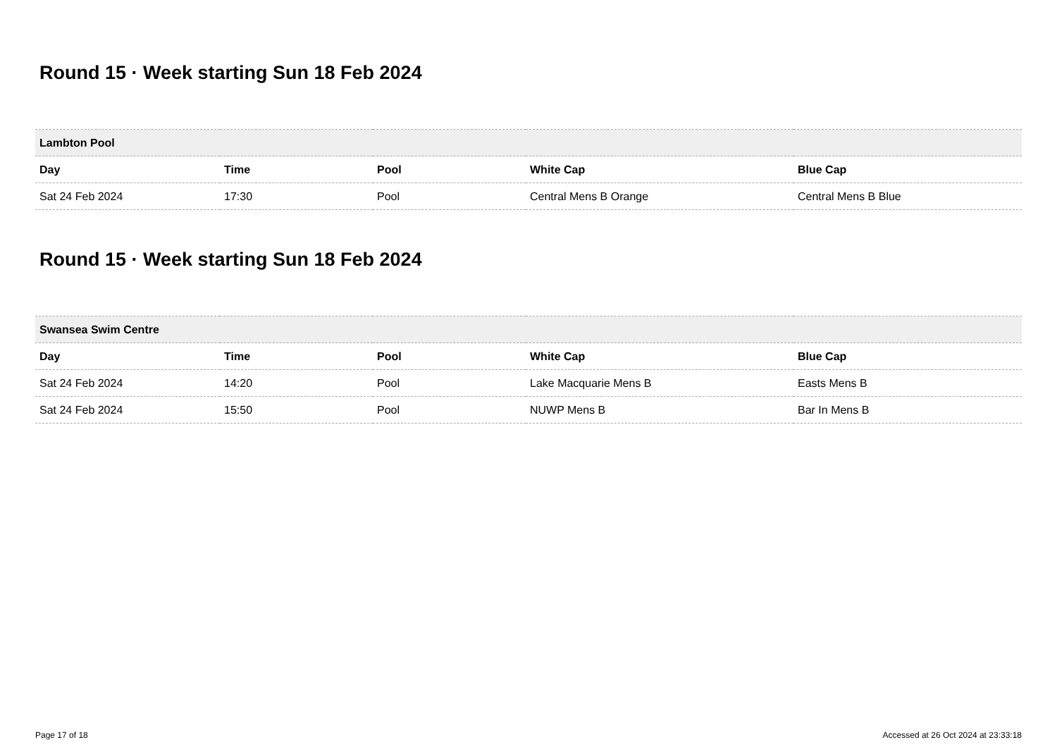Round 15 · Week starting Sun 18 Feb 2024
| Lambton Pool | | | | |
| --- | --- | --- | --- | --- |
| Day | Time | Pool | White Cap | Blue Cap |
| Sat 24 Feb 2024 | 17:30 | Pool | Central Mens B Orange | Central Mens B Blue |
Round 15 · Week starting Sun 18 Feb 2024
| Swansea Swim Centre | | | | |
| --- | --- | --- | --- | --- |
| Day | Time | Pool | White Cap | Blue Cap |
| Sat 24 Feb 2024 | 14:20 | Pool | Lake Macquarie Mens B | Easts Mens B |
| Sat 24 Feb 2024 | 15:50 | Pool | NUWP Mens B | Bar In Mens B |
Page 17 of 18 Accessed at 26 Oct 2024 at 23:33:18